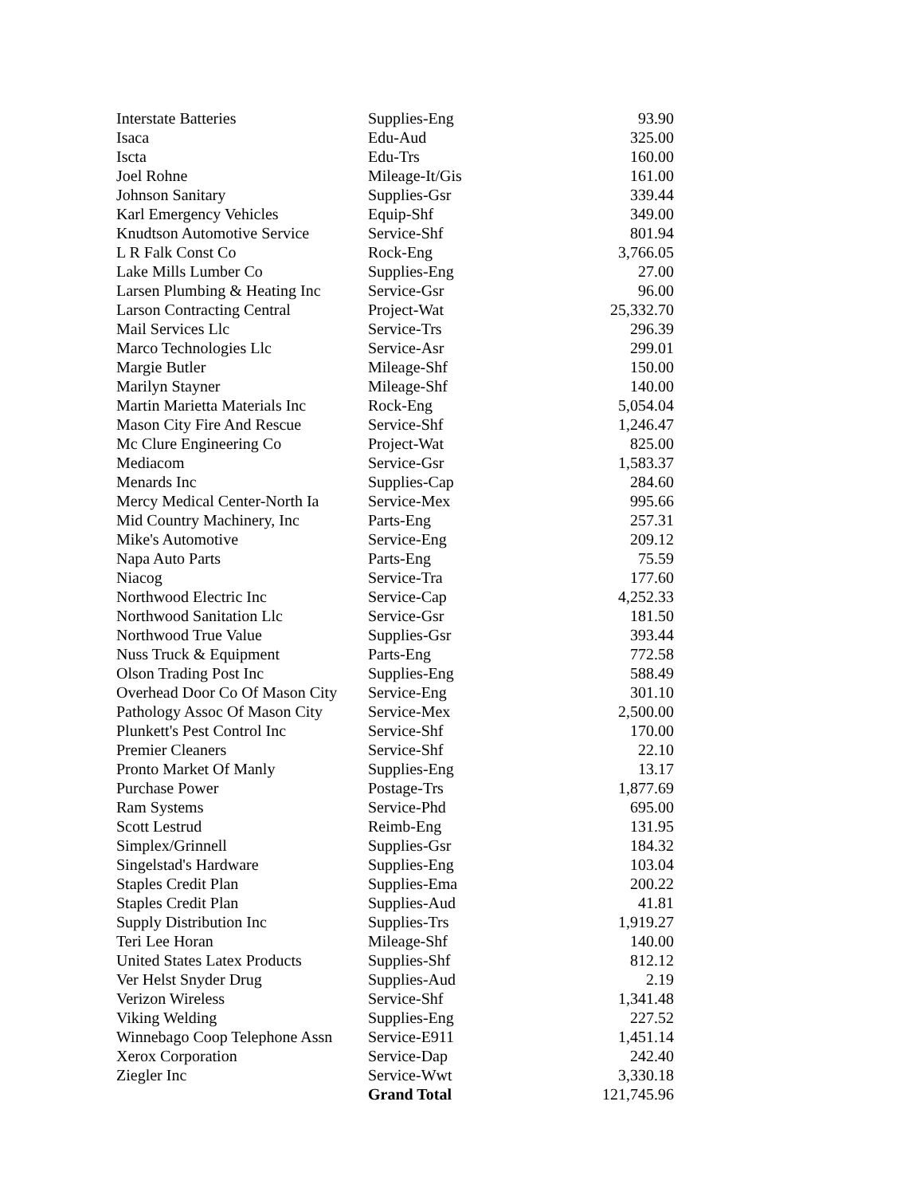| Interstate Batteries | Supplies-Eng | 93.90 |
| Isaca | Edu-Aud | 325.00 |
| Iscta | Edu-Trs | 160.00 |
| Joel Rohne | Mileage-It/Gis | 161.00 |
| Johnson Sanitary | Supplies-Gsr | 339.44 |
| Karl Emergency Vehicles | Equip-Shf | 349.00 |
| Knudtson Automotive Service | Service-Shf | 801.94 |
| L R Falk Const Co | Rock-Eng | 3,766.05 |
| Lake Mills Lumber Co | Supplies-Eng | 27.00 |
| Larsen Plumbing & Heating Inc | Service-Gsr | 96.00 |
| Larson Contracting Central | Project-Wat | 25,332.70 |
| Mail Services Llc | Service-Trs | 296.39 |
| Marco Technologies Llc | Service-Asr | 299.01 |
| Margie Butler | Mileage-Shf | 150.00 |
| Marilyn Stayner | Mileage-Shf | 140.00 |
| Martin Marietta Materials Inc | Rock-Eng | 5,054.04 |
| Mason City Fire And Rescue | Service-Shf | 1,246.47 |
| Mc Clure Engineering Co | Project-Wat | 825.00 |
| Mediacom | Service-Gsr | 1,583.37 |
| Menards Inc | Supplies-Cap | 284.60 |
| Mercy Medical Center-North Ia | Service-Mex | 995.66 |
| Mid Country Machinery, Inc | Parts-Eng | 257.31 |
| Mike's Automotive | Service-Eng | 209.12 |
| Napa Auto Parts | Parts-Eng | 75.59 |
| Niacog | Service-Tra | 177.60 |
| Northwood Electric Inc | Service-Cap | 4,252.33 |
| Northwood Sanitation Llc | Service-Gsr | 181.50 |
| Northwood True Value | Supplies-Gsr | 393.44 |
| Nuss Truck & Equipment | Parts-Eng | 772.58 |
| Olson Trading Post Inc | Supplies-Eng | 588.49 |
| Overhead Door Co Of Mason City | Service-Eng | 301.10 |
| Pathology Assoc Of Mason City | Service-Mex | 2,500.00 |
| Plunkett's Pest Control Inc | Service-Shf | 170.00 |
| Premier Cleaners | Service-Shf | 22.10 |
| Pronto Market Of Manly | Supplies-Eng | 13.17 |
| Purchase Power | Postage-Trs | 1,877.69 |
| Ram Systems | Service-Phd | 695.00 |
| Scott Lestrud | Reimb-Eng | 131.95 |
| Simplex/Grinnell | Supplies-Gsr | 184.32 |
| Singelstad's Hardware | Supplies-Eng | 103.04 |
| Staples Credit Plan | Supplies-Ema | 200.22 |
| Staples Credit Plan | Supplies-Aud | 41.81 |
| Supply Distribution Inc | Supplies-Trs | 1,919.27 |
| Teri Lee Horan | Mileage-Shf | 140.00 |
| United States Latex Products | Supplies-Shf | 812.12 |
| Ver Helst Snyder Drug | Supplies-Aud | 2.19 |
| Verizon Wireless | Service-Shf | 1,341.48 |
| Viking Welding | Supplies-Eng | 227.52 |
| Winnebago Coop Telephone Assn | Service-E911 | 1,451.14 |
| Xerox Corporation | Service-Dap | 242.40 |
| Ziegler Inc | Service-Wwt | 3,330.18 |
| | Grand Total | 121,745.96 |